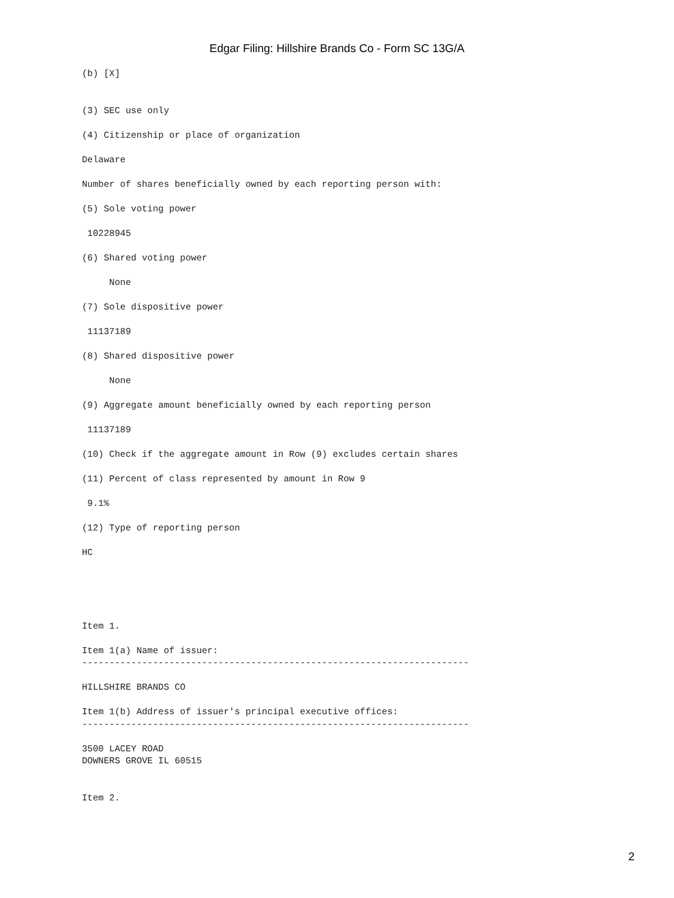Edgar Filing: Hillshire Brands Co - Form SC 13G/A
(b) [X]


(3) SEC use only

(4) Citizenship or place of organization

Delaware

Number of shares beneficially owned by each reporting person with:

(5) Sole voting power

 10228945

(6) Shared voting power

     None

(7) Sole dispositive power

 11137189

(8) Shared dispositive power

     None

(9) Aggregate amount beneficially owned by each reporting person

 11137189

(10) Check if the aggregate amount in Row (9) excludes certain shares

(11) Percent of class represented by amount in Row 9

 9.1%

(12) Type of reporting person

HC





Item 1.

Item 1(a) Name of issuer:
-----------------------------------------------------------------------

HILLSHIRE BRANDS CO

Item 1(b) Address of issuer's principal executive offices:
-----------------------------------------------------------------------

3500 LACEY ROAD
DOWNERS GROVE IL 60515


Item 2.
2